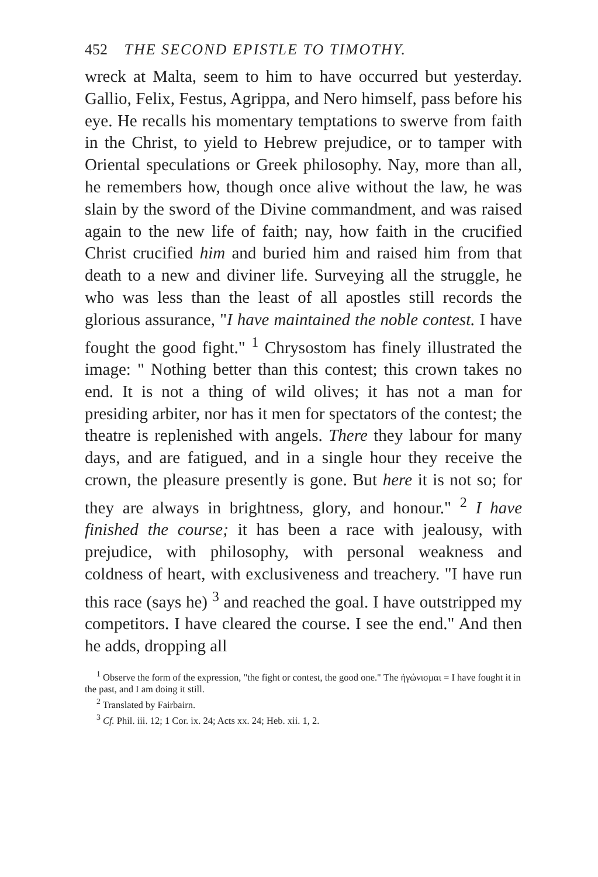452 THE SECOND EPISTLE TO TIMOTHY.
wreck at Malta, seem to him to have occurred but yesterday. Gallio, Felix, Festus, Agrippa, and Nero himself, pass before his eye. He recalls his momentary temptations to swerve from faith in the Christ, to yield to Hebrew prejudice, or to tamper with Oriental speculations or Greek philosophy. Nay, more than all, he remembers how, though once alive without the law, he was slain by the sword of the Divine commandment, and was raised again to the new life of faith; nay, how faith in the crucified Christ crucified him and buried him and raised him from that death to a new and diviner life. Surveying all the struggle, he who was less than the least of all apostles still records the glorious assurance, "I have maintained the noble contest. I have fought the good fight." <sup>1</sup> Chrysostom has finely illustrated the image: " Nothing better than this contest; this crown takes no end. It is not a thing of wild olives; it has not a man for presiding arbiter, nor has it men for spectators of the contest; the theatre is replenished with angels. There they labour for many days, and are fatigued, and in a single hour they receive the crown, the pleasure presently is gone. But here it is not so; for they are always in brightness, glory, and honour." <sup>2</sup> I have finished the course; it has been a race with jealousy, with prejudice, with philosophy, with personal weakness and coldness of heart, with exclusiveness and treachery. "I have run this race (says he) <sup>3</sup> and reached the goal. I have outstripped my competitors. I have cleared the course. I see the end." And then he adds, dropping all
<sup>1</sup> Observe the form of the expression, "the fight or contest, the good one." The ἠγώνισμαι = I have fought it in the past, and I am doing it still.
<sup>2</sup> Translated by Fairbairn.
<sup>3</sup> Cf. Phil. iii. 12; 1 Cor. ix. 24; Acts xx. 24; Heb. xii. 1, 2.